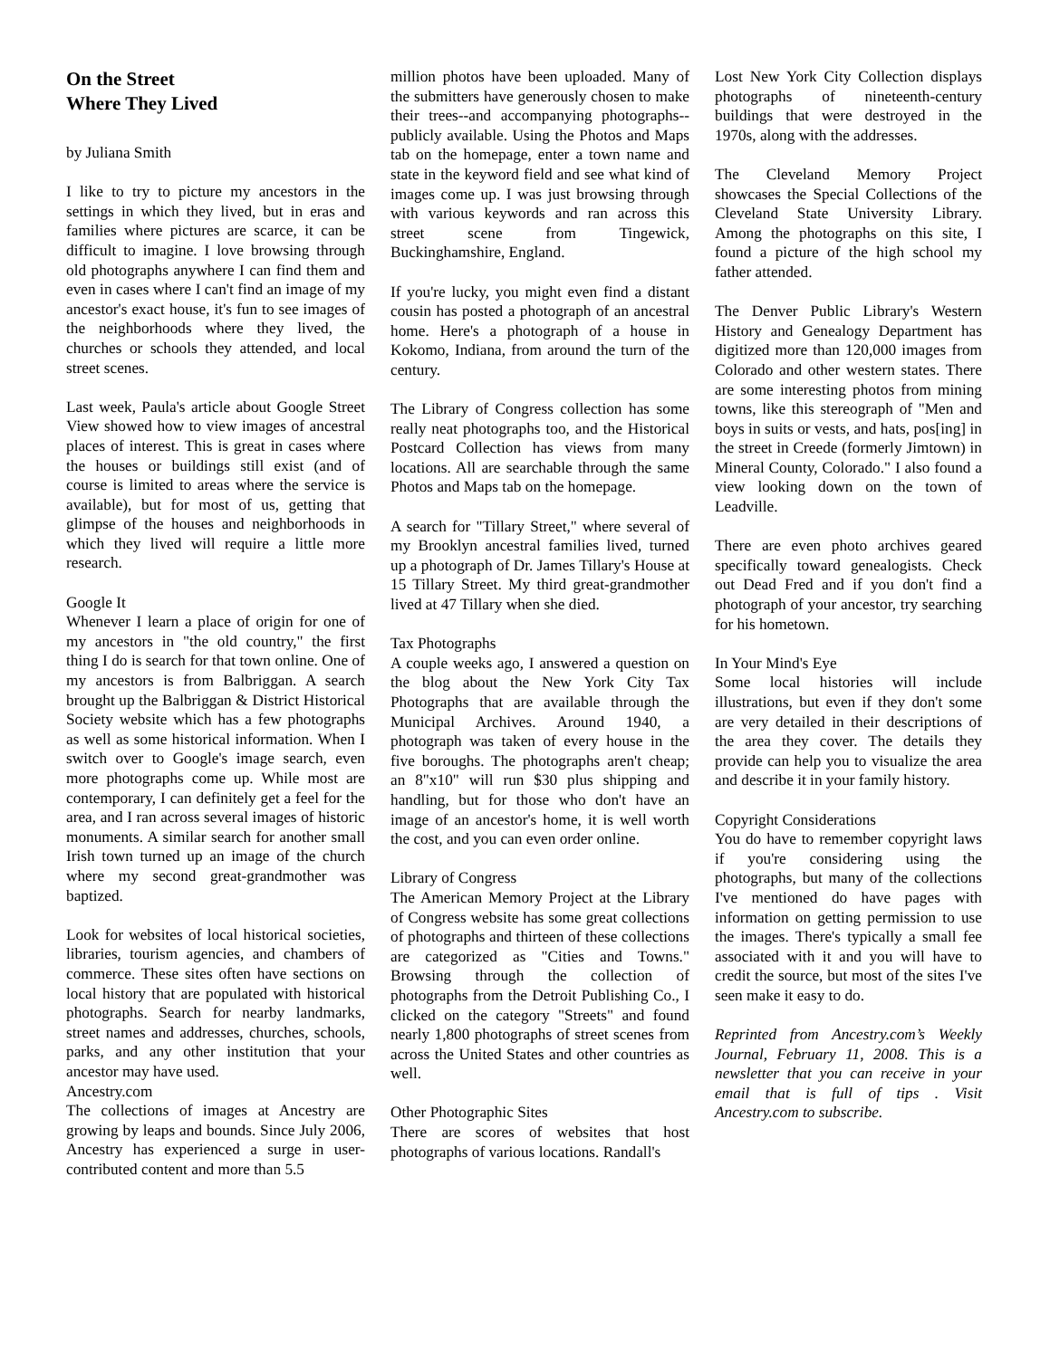On the Street
Where They Lived
by Juliana Smith
I like to try to picture my ancestors in the settings in which they lived, but in eras and families where pictures are scarce, it can be difficult to imagine. I love browsing through old photographs anywhere I can find them and even in cases where I can't find an image of my ancestor's exact house, it's fun to see images of the neighborhoods where they lived, the churches or schools they attended, and local street scenes.
Last week, Paula's article about Google Street View showed how to view images of ancestral places of interest. This is great in cases where the houses or buildings still exist (and of course is limited to areas where the service is available), but for most of us, getting that glimpse of the houses and neighborhoods in which they lived will require a little more research.
Google It
Whenever I learn a place of origin for one of my ancestors in "the old country," the first thing I do is search for that town online. One of my ancestors is from Balbriggan. A search brought up the Balbriggan & District Historical Society website which has a few photographs as well as some historical information. When I switch over to Google's image search, even more photographs come up. While most are contemporary, I can definitely get a feel for the area, and I ran across several images of historic monuments. A similar search for another small Irish town turned up an image of the church where my second great-grandmother was baptized.
Look for websites of local historical societies, libraries, tourism agencies, and chambers of commerce. These sites often have sections on local history that are populated with historical photographs. Search for nearby landmarks, street names and addresses, churches, schools, parks, and any other institution that your ancestor may have used.
Ancestry.com
The collections of images at Ancestry are growing by leaps and bounds. Since July 2006, Ancestry has experienced a surge in user-contributed content and more than 5.5
million photos have been uploaded. Many of the submitters have generously chosen to make their trees--and accompanying photographs--publicly available. Using the Photos and Maps tab on the homepage, enter a town name and state in the keyword field and see what kind of images come up. I was just browsing through with various keywords and ran across this street scene from Tingewick, Buckinghamshire, England.
If you're lucky, you might even find a distant cousin has posted a photograph of an ancestral home. Here's a photograph of a house in Kokomo, Indiana, from around the turn of the century.
The Library of Congress collection has some really neat photographs too, and the Historical Postcard Collection has views from many locations. All are searchable through the same Photos and Maps tab on the homepage.
A search for "Tillary Street," where several of my Brooklyn ancestral families lived, turned up a photograph of Dr. James Tillary's House at 15 Tillary Street. My third great-grandmother lived at 47 Tillary when she died.
Tax Photographs
A couple weeks ago, I answered a question on the blog about the New York City Tax Photographs that are available through the Municipal Archives. Around 1940, a photograph was taken of every house in the five boroughs. The photographs aren't cheap; an 8"x10" will run $30 plus shipping and handling, but for those who don't have an image of an ancestor's home, it is well worth the cost, and you can even order online.
Library of Congress
The American Memory Project at the Library of Congress website has some great collections of photographs and thirteen of these collections are categorized as "Cities and Towns." Browsing through the collection of photographs from the Detroit Publishing Co., I clicked on the category "Streets" and found nearly 1,800 photographs of street scenes from across the United States and other countries as well.
Other Photographic Sites
There are scores of websites that host photographs of various locations. Randall's
Lost New York City Collection displays photographs of nineteenth-century buildings that were destroyed in the 1970s, along with the addresses.
The Cleveland Memory Project showcases the Special Collections of the Cleveland State University Library. Among the photographs on this site, I found a picture of the high school my father attended.
The Denver Public Library's Western History and Genealogy Department has digitized more than 120,000 images from Colorado and other western states. There are some interesting photos from mining towns, like this stereograph of "Men and boys in suits or vests, and hats, pos[ing] in the street in Creede (formerly Jimtown) in Mineral County, Colorado." I also found a view looking down on the town of Leadville.
There are even photo archives geared specifically toward genealogists. Check out Dead Fred and if you don't find a photograph of your ancestor, try searching for his hometown.
In Your Mind's Eye
Some local histories will include illustrations, but even if they don't some are very detailed in their descriptions of the area they cover. The details they provide can help you to visualize the area and describe it in your family history.
Copyright Considerations
You do have to remember copyright laws if you're considering using the photographs, but many of the collections I've mentioned do have pages with information on getting permission to use the images. There's typically a small fee associated with it and you will have to credit the source, but most of the sites I've seen make it easy to do.
Reprinted from Ancestry.com’s Weekly Journal, February 11, 2008. This is a newsletter that you can receive in your email that is full of tips . Visit Ancestry.com to subscribe.